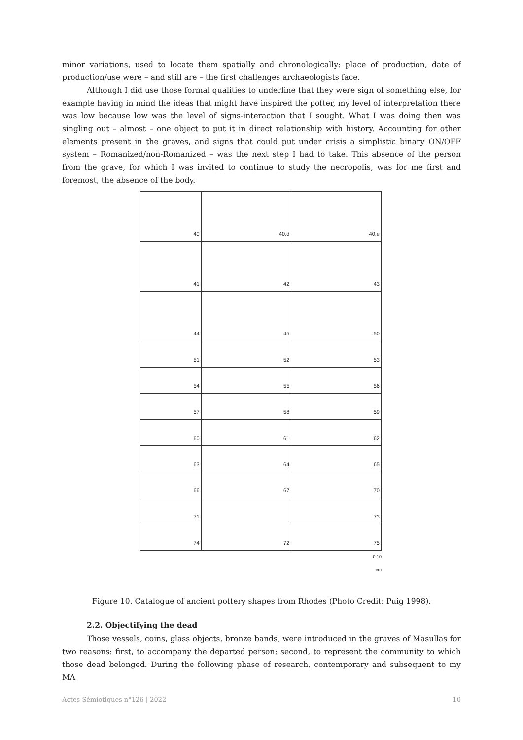minor variations, used to locate them spatially and chronologically: place of production, date of production/use were – and still are – the first challenges archaeologists face.
Although I did use those formal qualities to underline that they were sign of something else, for example having in mind the ideas that might have inspired the potter, my level of interpretation there was low because low was the level of signs-interaction that I sought. What I was doing then was singling out – almost – one object to put it in direct relationship with history. Accounting for other elements present in the graves, and signs that could put under crisis a simplistic binary ON/OFF system – Romanized/non-Romanized – was the next step I had to take. This absence of the person from the grave, for which I was invited to continue to study the necropolis, was for me first and foremost, the absence of the body.
| 40 | 40.d | 40.e |
| 41 | 42 | 43 |
| 44 | 45 | 50 |
| 51 | 52 | 53 |
| 54 | 55 | 56 |
| 57 | 58 | 59 |
| 60 | 61 | 62 |
| 63 | 64 | 65 |
| 66 | 67 | 70 |
| 71 | 72 | 73 |
| 74 | | 75 |
0 10
cm
Figure 10. Catalogue of ancient pottery shapes from Rhodes (Photo Credit: Puig 1998).
2.2. Objectifying the dead
Those vessels, coins, glass objects, bronze bands, were introduced in the graves of Masullas for two reasons: first, to accompany the departed person; second, to represent the community to which those dead belonged. During the following phase of research, contemporary and subsequent to my MA
Actes Sémiotiques n°126 | 2022 10